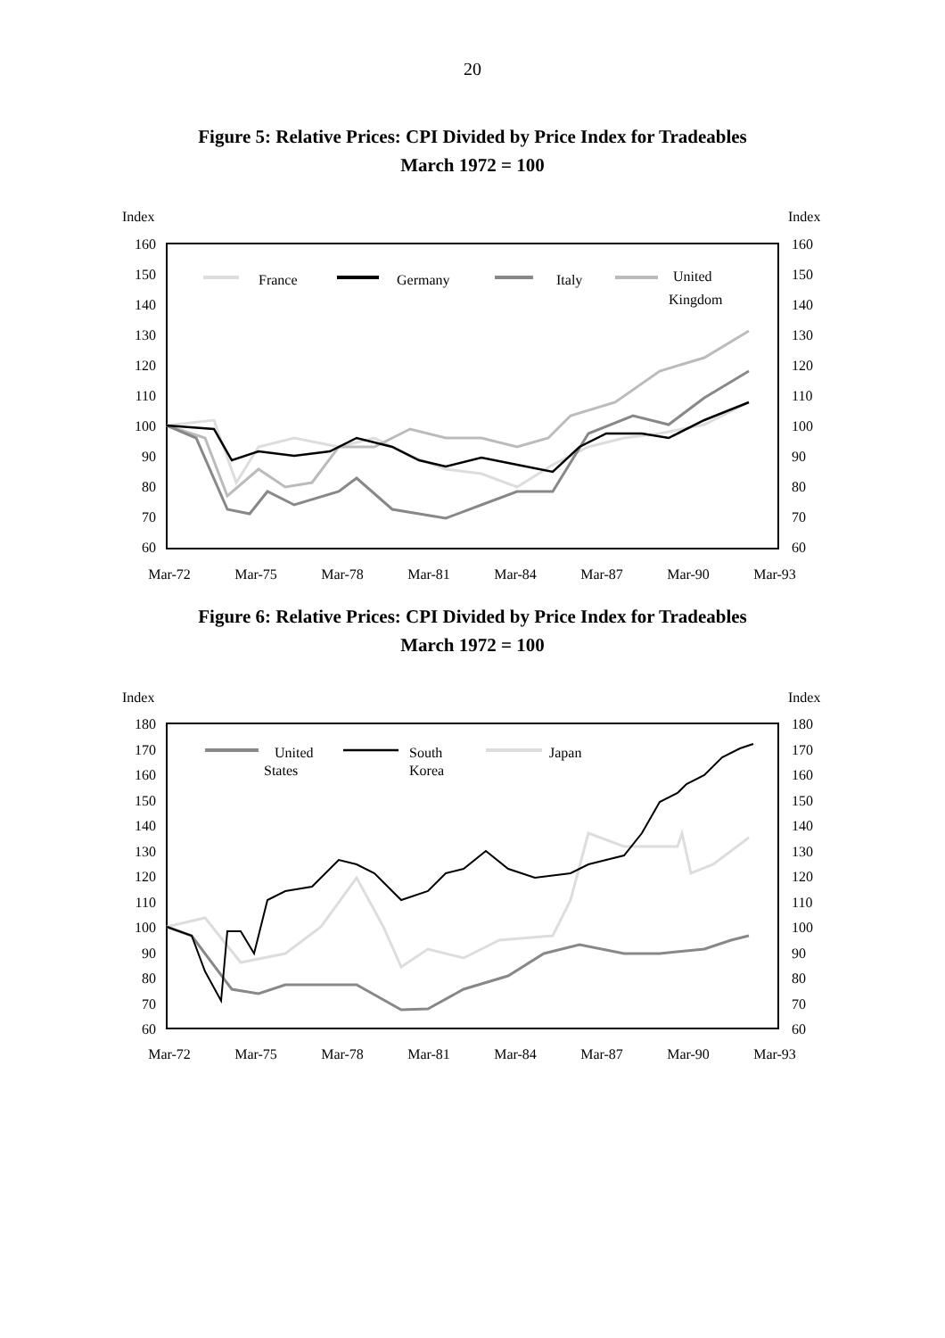20
Figure 5: Relative Prices: CPI Divided by Price Index for Tradeables
March 1972 = 100
Index
Index
160
150
140
130
120
110
100
90
80
70
60
160
150
140
130
120
110
100
90
80
70
60
Mar-72
Mar-75
Mar-78
Mar-81
Mar-84
Mar-87
Mar-90
Mar-93
France
Germany
Italy
United
Kingdom
Figure 6: Relative Prices: CPI Divided by Price Index for Tradeables
March 1972 = 100
Index
Index
180
170
160
150
140
130
120
110
100
90
80
70
60
180
170
160
150
140
130
120
110
100
90
80
70
60
Mar-72
Mar-75
Mar-78
Mar-81
Mar-84
Mar-87
Mar-90
Mar-93
United
States
South
Korea
Japan